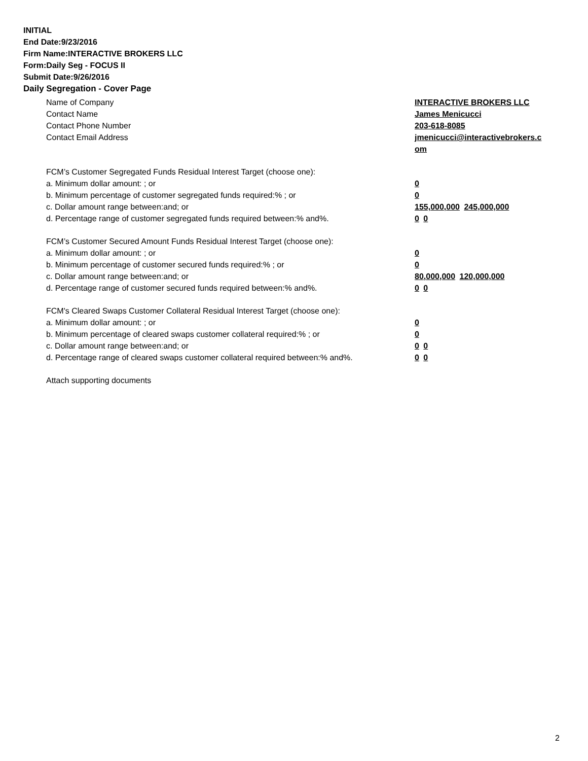INITIAL
End Date:9/23/2016
Firm Name:INTERACTIVE BROKERS LLC
Form:Daily Seg - FOCUS II
Submit Date:9/26/2016
Daily Segregation - Cover Page
Name of Company INTERACTIVE BROKERS LLC
Contact Name James Menicucci
Contact Phone Number 203-618-8085
Contact Email Address jmenicucci@interactivebrokers.c
om
FCM’s Customer Segregated Funds Residual Interest Target (choose one):
a. Minimum dollar amount: ; or 0
b. Minimum percentage of customer segregated funds required:% ; or 0
c. Dollar amount range between:and; or 155,000,000 245,000,000
d. Percentage range of customer segregated funds required between:% and%. 0 0
FCM’s Customer Secured Amount Funds Residual Interest Target (choose one):
a. Minimum dollar amount: ; or 0
b. Minimum percentage of customer secured funds required:% ; or 0
c. Dollar amount range between:and; or 80,000,000 120,000,000
d. Percentage range of customer secured funds required between:% and%. 0 0
FCM's Cleared Swaps Customer Collateral Residual Interest Target (choose one):
a. Minimum dollar amount: ; or 0
b. Minimum percentage of cleared swaps customer collateral required:% ; or 0
c. Dollar amount range between:and; or 0 0
d. Percentage range of cleared swaps customer collateral required between:% and%.
0 0
Attach supporting documents
2